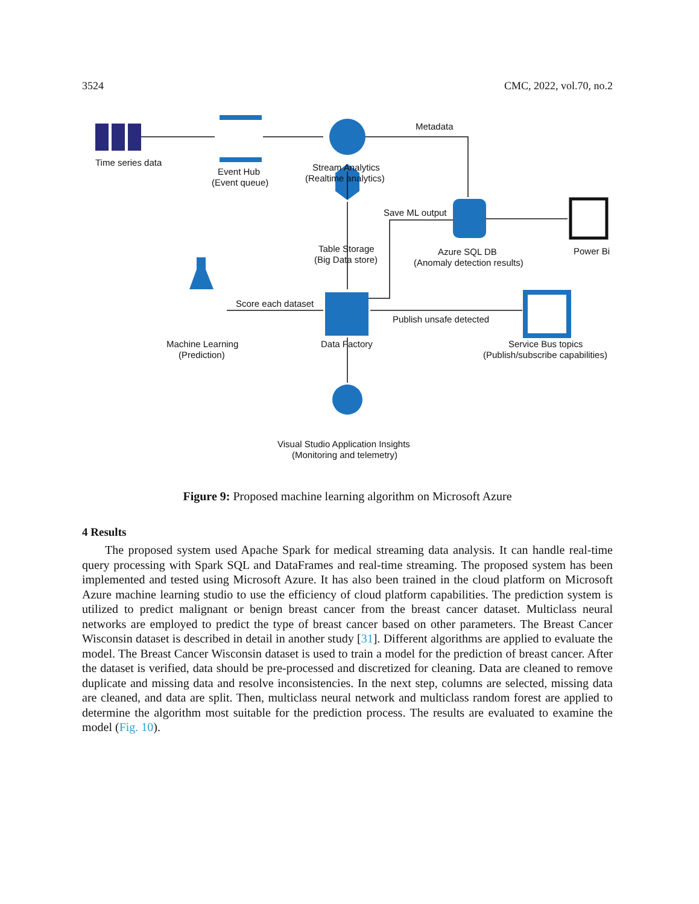3524 CMC, 2022, vol.70, no.2
Time series data
Event Hub
(Event queue)
Stream Analytics
(Realtime analytics)
Metadata
Table Storage
(Big Data store)
Save ML output
Azure SQL DB
(Anomaly detection results)
Power Bi
Score each dataset
Publish unsafe detected
Machine Learning
(Prediction)
Data Factory
Service Bus topics
(Publish/subscribe capabilities)
Visual Studio Application Insights
(Monitoring and telemetry)
Figure 9: Proposed machine learning algorithm on Microsoft Azure
4 Results
The proposed system used Apache Spark for medical streaming data analysis. It can handle real-time query processing with Spark SQL and DataFrames and real-time streaming. The proposed system has been implemented and tested using Microsoft Azure. It has also been trained in the cloud platform on Microsoft Azure machine learning studio to use the efficiency of cloud platform capabilities. The prediction system is utilized to predict malignant or benign breast cancer from the breast cancer dataset. Multiclass neural networks are employed to predict the type of breast cancer based on other parameters. The Breast Cancer Wisconsin dataset is described in detail in another study [31]. Different algorithms are applied to evaluate the model. The Breast Cancer Wisconsin dataset is used to train a model for the prediction of breast cancer. After the dataset is verified, data should be pre-processed and discretized for cleaning. Data are cleaned to remove duplicate and missing data and resolve inconsistencies. In the next step, columns are selected, missing data are cleaned, and data are split. Then, multiclass neural network and multiclass random forest are applied to determine the algorithm most suitable for the prediction process. The results are evaluated to examine the model (Fig. 10).